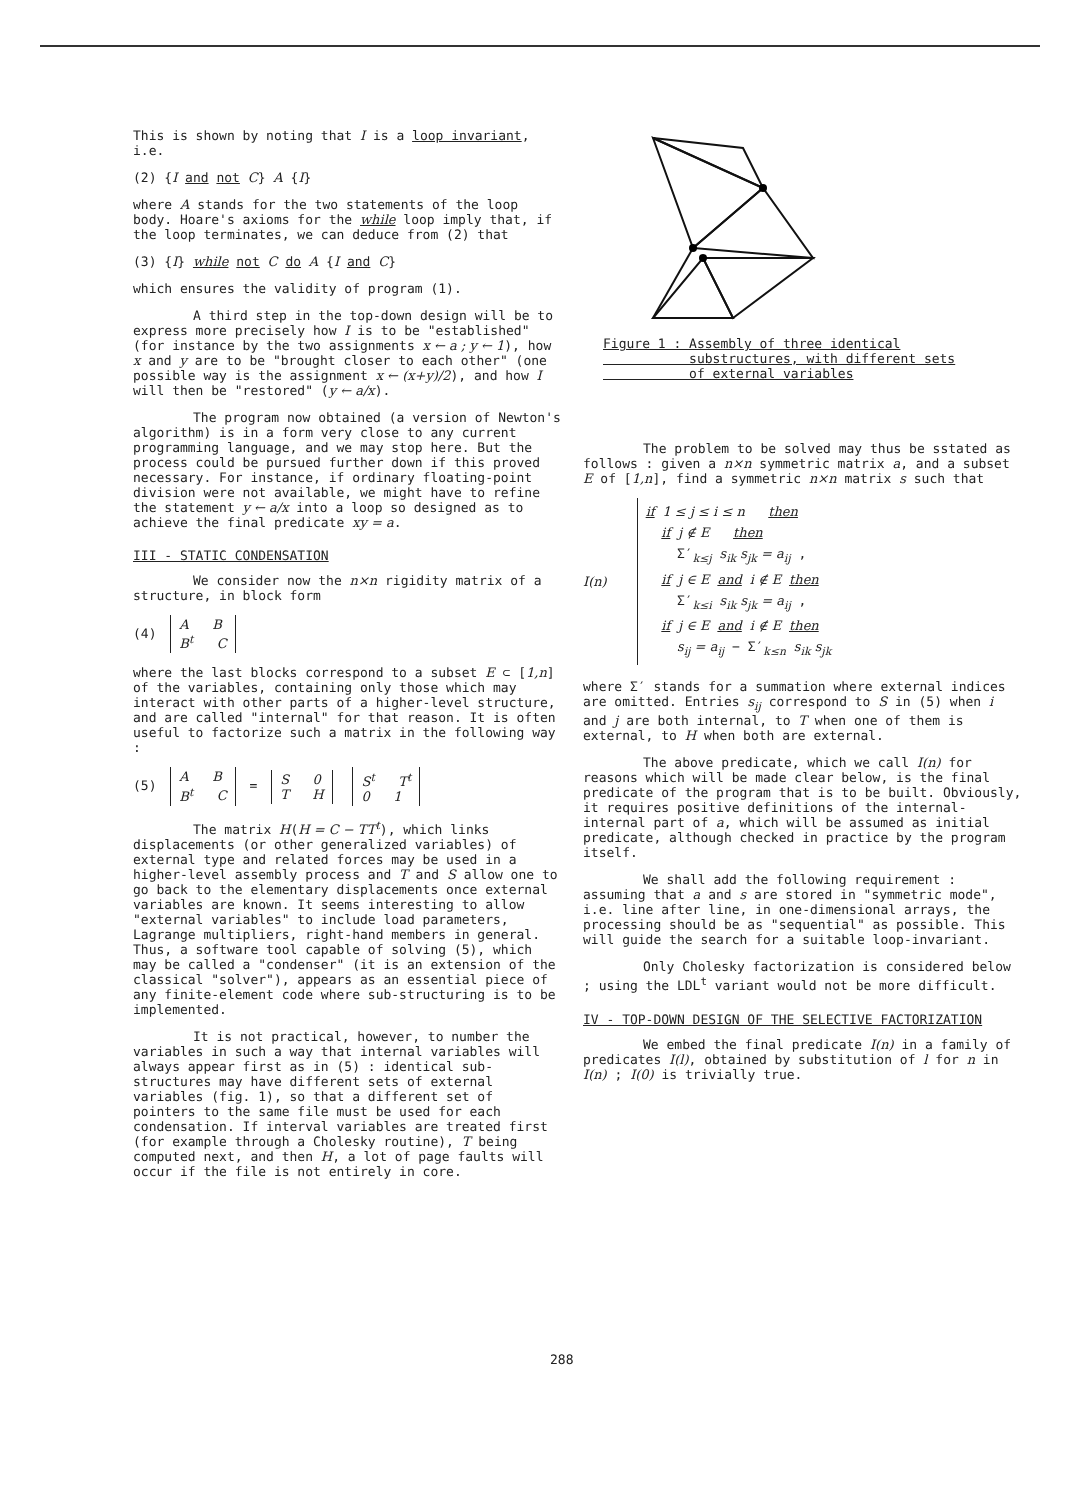This is shown by noting that I is a loop invariant, i.e.
(2) {I and not C} A {I}
where A stands for the two statements of the loop body. Hoare's axioms for the while loop imply that, if the loop terminates, we can deduce from (2) that
(3) {I} while not C do A {I and C}
which ensures the validity of program (1).
A third step in the top-down design will be to express more precisely how I is to be "established" (for instance by the two assignments x ← a ; y ← 1), how x and y are to be "brought closer to each other" (one possible way is the assignment x ← (x+y)/2), and how I will then be "restored" (y ← a/x).
The program now obtained (a version of Newton's algorithm) is in a form very close to any current programming language, and we may stop here. But the process could be pursued further down if this proved necessary. For instance, if ordinary floating-point division were not available, we might have to refine the statement y ← a/x into a loop so designed as to achieve the final predicate xy = a.
III - STATIC CONDENSATION
We consider now the n×n rigidity matrix of a structure, in block form
(4) A B
B<sup>t</sup> C
where the last blocks correspond to a subset E ⊂ [1,n] of the variables, containing only those which may interact with other parts of a higher-level structure, and are called "internal" for that reason. It is often useful to factorize such a matrix in the following way :
(5) A B
B<sup>t</sup> C = S 0
T H S<sup>t</sup> T<sup>t</sup>
0 1
The matrix H(H = C − TT<sup>t</sup>), which links displacements (or other generalized variables) of external type and related forces may be used in a higher-level assembly process and T and S allow one to go back to the elementary displacements once external variables are known. It seems interesting to allow "external variables" to include load parameters, Lagrange multipliers, right-hand members in general. Thus, a software tool capable of solving (5), which may be called a "condenser" (it is an extension of the classical "solver"), appears as an essential piece of any finite-element code where sub-structuring is to be implemented.
It is not practical, however, to number the variables in such a way that internal variables will always appear first as in (5) : identical sub-structures may have different sets of external variables (fig. 1), so that a different set of pointers to the same file must be used for each condensation. If interval variables are treated first (for example through a Cholesky routine), T being computed next, and then H, a lot of page faults will occur if the file is not entirely in core.
Figure 1 : Assembly of three identical
substructures, with different sets
of external variables
The problem to be solved may thus be sstated as follows : given a n×n symmetric matrix a, and a subset E of [1,n], find a symmetric n×n matrix s such that
I(n)
if 1 ≤ j ≤ i ≤ n then
if j ∉ E then
Σ′<sub>k≤j</sub> s<sub>ik</sub> s<sub>jk</sub> = a<sub>ij</sub> ,
if j ∈ E and i ∉ E then
Σ′<sub>k≤i</sub> s<sub>ik</sub> s<sub>jk</sub> = a<sub>ij</sub> ,
if j ∈ E and i ∉ E then
s<sub>ij</sub> = a<sub>ij</sub> − Σ′<sub>k≤n</sub> s<sub>ik</sub> s<sub>jk</sub>
where Σ′ stands for a summation where external indices are omitted. Entries s<sub>ij</sub> correspond to S in (5) when i and j are both internal, to T when one of them is external, to H when both are external.
The above predicate, which we call I(n) for reasons which will be made clear below, is the final predicate of the program that is to be built. Obviously, it requires positive definitions of the internal-internal part of a, which will be assumed as initial predicate, although checked in practice by the program itself.
We shall add the following requirement : assuming that a and s are stored in "symmetric mode", i.e. line after line, in one-dimensional arrays, the processing should be as "sequential" as possible. This will guide the search for a suitable loop-invariant.
Only Cholesky factorization is considered below ; using the LDL<sup>t</sup> variant would not be more difficult.
IV - TOP-DOWN DESIGN OF THE SELECTIVE FACTORIZATION
We embed the final predicate I(n) in a family of predicates I(l), obtained by substitution of l for n in I(n) ; I(0) is trivially true.
288